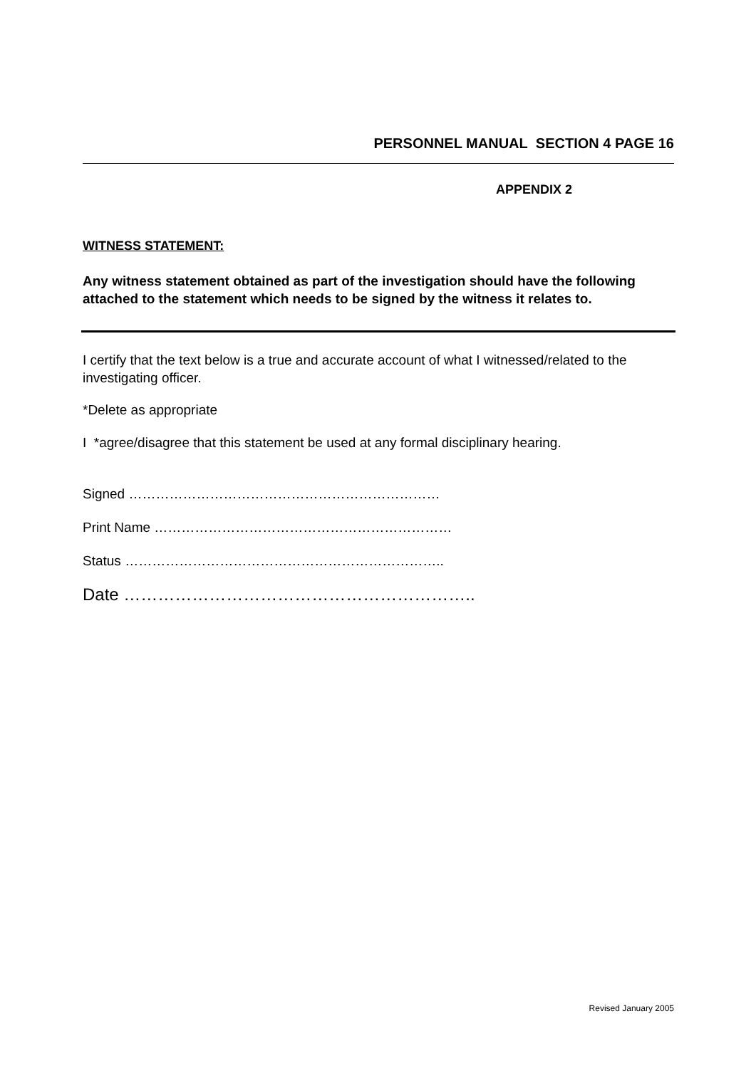PERSONNEL MANUAL SECTION 4 PAGE 16
APPENDIX 2
WITNESS STATEMENT:
Any witness statement obtained as part of the investigation should have the following attached to the statement which needs to be signed by the witness it relates to.
I certify that the text below is a true and accurate account of what I witnessed/related to the investigating officer.
*Delete as appropriate
I *agree/disagree that this statement be used at any formal disciplinary hearing.
Signed ……………………………………………………………
Print Name …………………………………………………………
Status ……………………………………………………………..
Date ……………………………………………………..
Revised January 2005